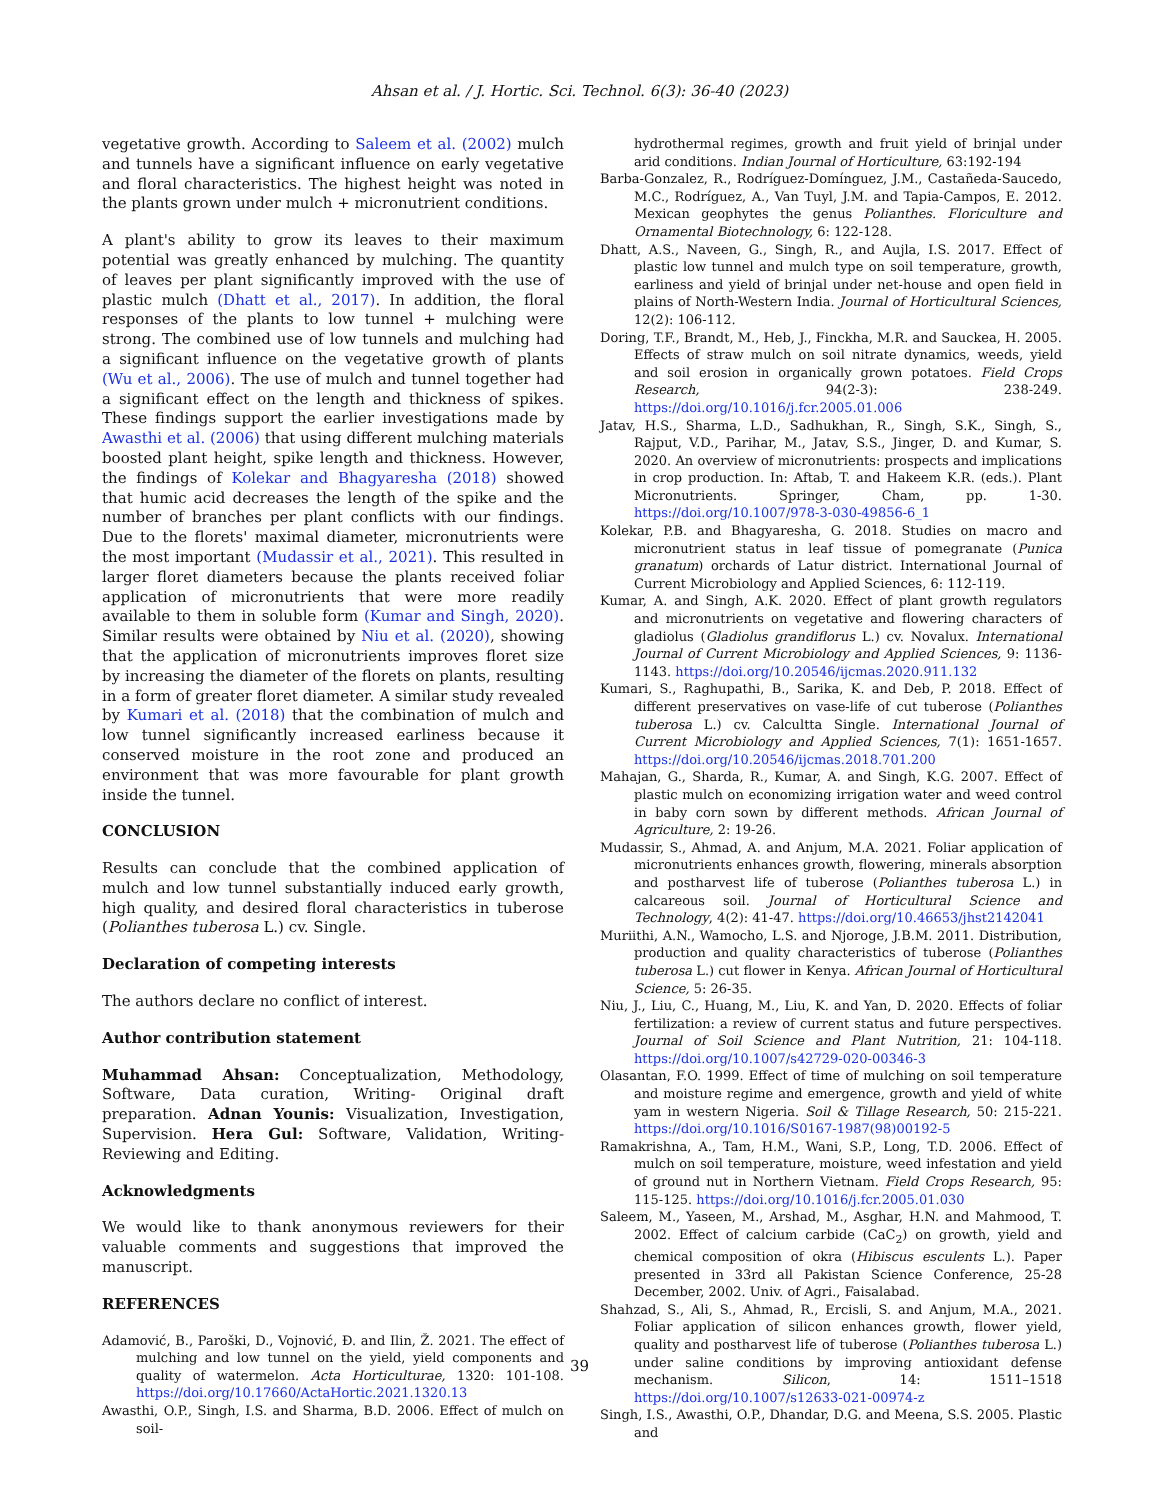Ahsan et al. / J. Hortic. Sci. Technol. 6(3): 36-40 (2023)
vegetative growth. According to Saleem et al. (2002) mulch and tunnels have a significant influence on early vegetative and floral characteristics. The highest height was noted in the plants grown under mulch + micronutrient conditions.
A plant's ability to grow its leaves to their maximum potential was greatly enhanced by mulching. The quantity of leaves per plant significantly improved with the use of plastic mulch (Dhatt et al., 2017). In addition, the floral responses of the plants to low tunnel + mulching were strong. The combined use of low tunnels and mulching had a significant influence on the vegetative growth of plants (Wu et al., 2006). The use of mulch and tunnel together had a significant effect on the length and thickness of spikes. These findings support the earlier investigations made by Awasthi et al. (2006) that using different mulching materials boosted plant height, spike length and thickness. However, the findings of Kolekar and Bhagyaresha (2018) showed that humic acid decreases the length of the spike and the number of branches per plant conflicts with our findings. Due to the florets' maximal diameter, micronutrients were the most important (Mudassir et al., 2021). This resulted in larger floret diameters because the plants received foliar application of micronutrients that were more readily available to them in soluble form (Kumar and Singh, 2020). Similar results were obtained by Niu et al. (2020), showing that the application of micronutrients improves floret size by increasing the diameter of the florets on plants, resulting in a form of greater floret diameter. A similar study revealed by Kumari et al. (2018) that the combination of mulch and low tunnel significantly increased earliness because it conserved moisture in the root zone and produced an environment that was more favourable for plant growth inside the tunnel.
CONCLUSION
Results can conclude that the combined application of mulch and low tunnel substantially induced early growth, high quality, and desired floral characteristics in tuberose (Polianthes tuberosa L.) cv. Single.
Declaration of competing interests
The authors declare no conflict of interest.
Author contribution statement
Muhammad Ahsan: Conceptualization, Methodology, Software, Data curation, Writing- Original draft preparation. Adnan Younis: Visualization, Investigation, Supervision. Hera Gul: Software, Validation, Writing- Reviewing and Editing.
Acknowledgments
We would like to thank anonymous reviewers for their valuable comments and suggestions that improved the manuscript.
REFERENCES
Adamović, B., Paroški, D., Vojnović, Đ. and Ilin, Ž. 2021. The effect of mulching and low tunnel on the yield, yield components and quality of watermelon. Acta Horticulturae, 1320: 101-108. https://doi.org/10.17660/ActaHortic.2021.1320.13
Awasthi, O.P., Singh, I.S. and Sharma, B.D. 2006. Effect of mulch on soil-
hydrothermal regimes, growth and fruit yield of brinjal under arid conditions. Indian Journal of Horticulture, 63:192-194
Barba-Gonzalez, R., Rodríguez-Domínguez, J.M., Castañeda-Saucedo, M.C., Rodríguez, A., Van Tuyl, J.M. and Tapia-Campos, E. 2012. Mexican geophytes the genus Polianthes. Floriculture and Ornamental Biotechnology, 6: 122-128.
Dhatt, A.S., Naveen, G., Singh, R., and Aujla, I.S. 2017. Effect of plastic low tunnel and mulch type on soil temperature, growth, earliness and yield of brinjal under net-house and open field in plains of North-Western India. Journal of Horticultural Sciences, 12(2): 106-112.
Doring, T.F., Brandt, M., Heb, J., Finckha, M.R. and Sauckea, H. 2005. Effects of straw mulch on soil nitrate dynamics, weeds, yield and soil erosion in organically grown potatoes. Field Crops Research, 94(2-3): 238-249. https://doi.org/10.1016/j.fcr.2005.01.006
Jatav, H.S., Sharma, L.D., Sadhukhan, R., Singh, S.K., Singh, S., Rajput, V.D., Parihar, M., Jatav, S.S., Jinger, D. and Kumar, S. 2020. An overview of micronutrients: prospects and implications in crop production. In: Aftab, T. and Hakeem K.R. (eds.). Plant Micronutrients. Springer, Cham, pp. 1-30. https://doi.org/10.1007/978-3-030-49856-6_1
Kolekar, P.B. and Bhagyaresha, G. 2018. Studies on macro and micronutrient status in leaf tissue of pomegranate (Punica granatum) orchards of Latur district. International Journal of Current Microbiology and Applied Sciences, 6: 112-119.
Kumar, A. and Singh, A.K. 2020. Effect of plant growth regulators and micronutrients on vegetative and flowering characters of gladiolus (Gladiolus grandiflorus L.) cv. Novalux. International Journal of Current Microbiology and Applied Sciences, 9: 1136-1143. https://doi.org/10.20546/ijcmas.2020.911.132
Kumari, S., Raghupathi, B., Sarika, K. and Deb, P. 2018. Effect of different preservatives on vase-life of cut tuberose (Polianthes tuberosa L.) cv. Calcultta Single. International Journal of Current Microbiology and Applied Sciences, 7(1): 1651-1657. https://doi.org/10.20546/ijcmas.2018.701.200
Mahajan, G., Sharda, R., Kumar, A. and Singh, K.G. 2007. Effect of plastic mulch on economizing irrigation water and weed control in baby corn sown by different methods. African Journal of Agriculture, 2: 19-26.
Mudassir, S., Ahmad, A. and Anjum, M.A. 2021. Foliar application of micronutrients enhances growth, flowering, minerals absorption and postharvest life of tuberose (Polianthes tuberosa L.) in calcareous soil. Journal of Horticultural Science and Technology, 4(2): 41-47. https://doi.org/10.46653/jhst2142041
Muriithi, A.N., Wamocho, L.S. and Njoroge, J.B.M. 2011. Distribution, production and quality characteristics of tuberose (Polianthes tuberosa L.) cut flower in Kenya. African Journal of Horticultural Science, 5: 26-35.
Niu, J., Liu, C., Huang, M., Liu, K. and Yan, D. 2020. Effects of foliar fertilization: a review of current status and future perspectives. Journal of Soil Science and Plant Nutrition, 21: 104-118. https://doi.org/10.1007/s42729-020-00346-3
Olasantan, F.O. 1999. Effect of time of mulching on soil temperature and moisture regime and emergence, growth and yield of white yam in western Nigeria. Soil & Tillage Research, 50: 215-221. https://doi.org/10.1016/S0167-1987(98)00192-5
Ramakrishna, A., Tam, H.M., Wani, S.P., Long, T.D. 2006. Effect of mulch on soil temperature, moisture, weed infestation and yield of ground nut in Northern Vietnam. Field Crops Research, 95: 115-125. https://doi.org/10.1016/j.fcr.2005.01.030
Saleem, M., Yaseen, M., Arshad, M., Asghar, H.N. and Mahmood, T. 2002. Effect of calcium carbide (CaC<sub>2</sub>) on growth, yield and chemical composition of okra (Hibiscus esculents L.). Paper presented in 33rd all Pakistan Science Conference, 25-28 December, 2002. Univ. of Agri., Faisalabad.
Shahzad, S., Ali, S., Ahmad, R., Ercisli, S. and Anjum, M.A., 2021. Foliar application of silicon enhances growth, flower yield, quality and postharvest life of tuberose (Polianthes tuberosa L.) under saline conditions by improving antioxidant defense mechanism. Silicon, 14: 1511–1518 https://doi.org/10.1007/s12633-021-00974-z
Singh, I.S., Awasthi, O.P., Dhandar, D.G. and Meena, S.S. 2005. Plastic and
39